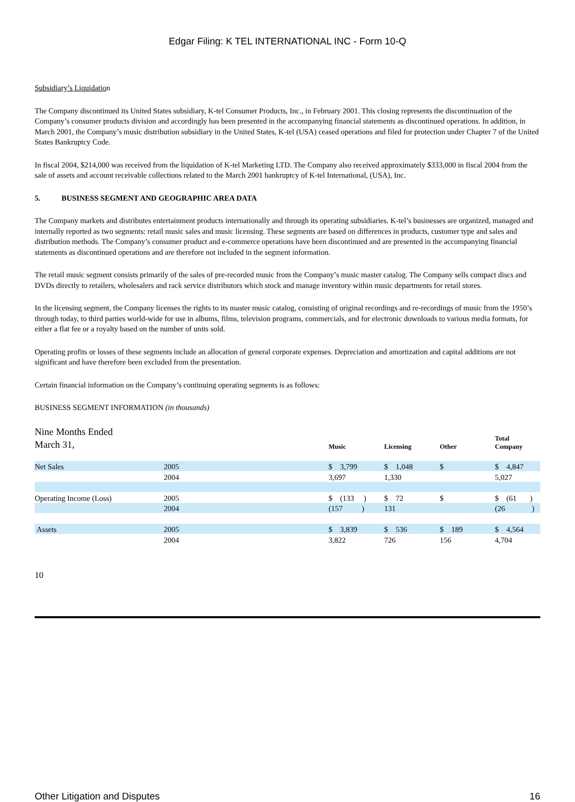Edgar Filing: K TEL INTERNATIONAL INC - Form 10-Q
Subsidiary’s Liquidation
The Company discontinued its United States subsidiary, K-tel Consumer Products, Inc., in February 2001. This closing represents the discontinuation of the Company’s consumer products division and accordingly has been presented in the accompanying financial statements as discontinued operations. In addition, in March 2001, the Company’s music distribution subsidiary in the United States, K-tel (USA) ceased operations and filed for protection under Chapter 7 of the United States Bankruptcy Code.
In fiscal 2004, $214,000 was received from the liquidation of K-tel Marketing LTD. The Company also received approximately $333,000 in fiscal 2004 from the sale of assets and account receivable collections related to the March 2001 bankruptcy of K-tel International, (USA), Inc.
5. BUSINESS SEGMENT AND GEOGRAPHIC AREA DATA
The Company markets and distributes entertainment products internationally and through its operating subsidiaries. K-tel’s businesses are organized, managed and internally reported as two segments: retail music sales and music licensing. These segments are based on differences in products, customer type and sales and distribution methods. The Company’s consumer product and e-commerce operations have been discontinued and are presented in the accompanying financial statements as discontinued operations and are therefore not included in the segment information.
The retail music segment consists primarily of the sales of pre-recorded music from the Company’s music master catalog. The Company sells compact discs and DVDs directly to retailers, wholesalers and rack service distributors which stock and manage inventory within music departments for retail stores.
In the licensing segment, the Company licenses the rights to its master music catalog, consisting of original recordings and re-recordings of music from the 1950’s through today, to third parties world-wide for use in albums, films, television programs, commercials, and for electronic downloads to various media formats, for either a flat fee or a royalty based on the number of units sold.
Operating profits or losses of these segments include an allocation of general corporate expenses. Depreciation and amortization and capital additions are not significant and have therefore been excluded from the presentation.
Certain financial information on the Company’s continuing operating segments is as follows:
BUSINESS SEGMENT INFORMATION (in thousands)
| Nine Months Ended March 31, | | Music | Licensing | Other | Total Company |
| Net Sales | 2005 | $ 3,799 | $ 1,048 | $ | $ 4,847 |
| | 2004 | 3,697 | 1,330 | | 5,027 |
| Operating Income (Loss) | 2005 | $ (133 ) | $ 72 | $ | $ (61 ) |
| | 2004 | (157 ) | 131 | | (26 ) |
| Assets | 2005 | $ 3,839 | $ 536 | $ 189 | $ 4,564 |
| | 2004 | 3,822 | 726 | 156 | 4,704 |
10
Other Litigation and Disputes 16